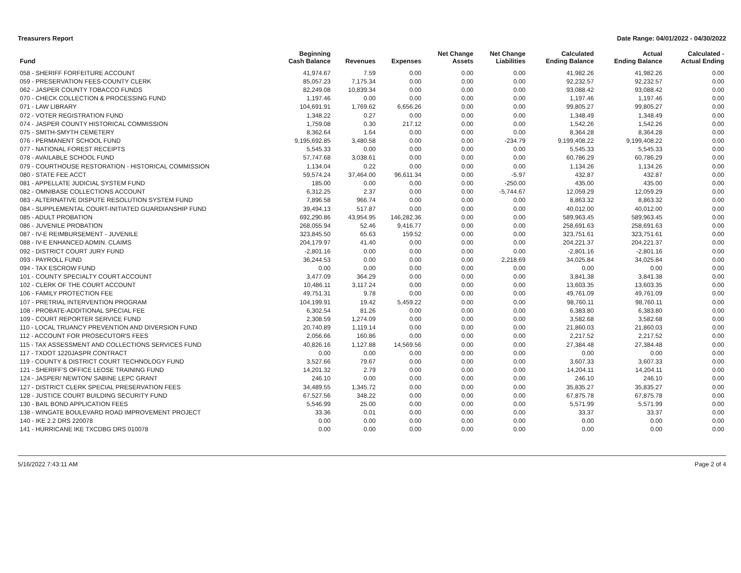Treasurers Report Date Range: 04/01/2022 - 04/30/2022
| Fund | Beginning Cash Balance | Revenues | Expenses | Net Change Assets | Net Change Liabilities | Calculated Ending Balance | Actual Ending Balance | Calculated - Actual Ending |
| --- | --- | --- | --- | --- | --- | --- | --- | --- |
| 058 - SHERIFF FORFEITURE ACCOUNT | 41,974.67 | 7.59 | 0.00 | 0.00 | 0.00 | 41,982.26 | 41,982.26 | 0.00 |
| 059 - PRESERVATION FEES-COUNTY CLERK | 85,057.23 | 7,175.34 | 0.00 | 0.00 | 0.00 | 92,232.57 | 92,232.57 | 0.00 |
| 062 - JASPER COUNTY TOBACCO FUNDS | 82,249.08 | 10,839.34 | 0.00 | 0.00 | 0.00 | 93,088.42 | 93,088.42 | 0.00 |
| 070 - CHECK COLLECTION & PROCESSING FUND | 1,197.46 | 0.00 | 0.00 | 0.00 | 0.00 | 1,197.46 | 1,197.46 | 0.00 |
| 071 - LAW LIBRARY | 104,691.91 | 1,769.62 | 6,656.26 | 0.00 | 0.00 | 99,805.27 | 99,805.27 | 0.00 |
| 072 - VOTER REGISTRATION FUND | 1,348.22 | 0.27 | 0.00 | 0.00 | 0.00 | 1,348.49 | 1,348.49 | 0.00 |
| 074 - JASPER COUNTY HISTORICAL COMMISSION | 1,759.08 | 0.30 | 217.12 | 0.00 | 0.00 | 1,542.26 | 1,542.26 | 0.00 |
| 075 - SMITH-SMYTH CEMETERY | 8,362.64 | 1.64 | 0.00 | 0.00 | 0.00 | 8,364.28 | 8,364.28 | 0.00 |
| 076 - PERMANENT SCHOOL FUND | 9,195,692.85 | 3,480.58 | 0.00 | 0.00 | -234.79 | 9,199,408.22 | 9,199,408.22 | 0.00 |
| 077 - NATIONAL FOREST RECEIPTS | 5,545.33 | 0.00 | 0.00 | 0.00 | 0.00 | 5,545.33 | 5,545.33 | 0.00 |
| 078 - AVAILABLE SCHOOL FUND | 57,747.68 | 3,038.61 | 0.00 | 0.00 | 0.00 | 60,786.29 | 60,786.29 | 0.00 |
| 079 - COURTHOUSE RESTORATION - HISTORICAL COMMISSION | 1,134.04 | 0.22 | 0.00 | 0.00 | 0.00 | 1,134.26 | 1,134.26 | 0.00 |
| 080 - STATE FEE ACCT | 59,574.24 | 37,464.00 | 96,611.34 | 0.00 | -5.97 | 432.87 | 432.87 | 0.00 |
| 081 - APPELLATE JUDICIAL SYSTEM FUND | 185.00 | 0.00 | 0.00 | 0.00 | -250.00 | 435.00 | 435.00 | 0.00 |
| 082 - OMNIBASE COLLECTIONS ACCOUNT | 6,312.25 | 2.37 | 0.00 | 0.00 | -5,744.67 | 12,059.29 | 12,059.29 | 0.00 |
| 083 - ALTERNATIVE DISPUTE RESOLUTION SYSTEM FUND | 7,896.58 | 966.74 | 0.00 | 0.00 | 0.00 | 8,863.32 | 8,863.32 | 0.00 |
| 084 - SUPPLEMENTAL COURT-INITIATED GUARDIANSHIP FUND | 39,494.13 | 517.87 | 0.00 | 0.00 | 0.00 | 40,012.00 | 40,012.00 | 0.00 |
| 085 - ADULT PROBATION | 692,290.86 | 43,954.95 | 146,282.36 | 0.00 | 0.00 | 589,963.45 | 589,963.45 | 0.00 |
| 086 - JUVENILE PROBATION | 268,055.94 | 52.46 | 9,416.77 | 0.00 | 0.00 | 258,691.63 | 258,691.63 | 0.00 |
| 087 - IV-E REIMBURSEMENT - JUVENILE | 323,845.50 | 65.63 | 159.52 | 0.00 | 0.00 | 323,751.61 | 323,751.61 | 0.00 |
| 088 - IV-E ENHANCED ADMIN. CLAIMS | 204,179.97 | 41.40 | 0.00 | 0.00 | 0.00 | 204,221.37 | 204,221.37 | 0.00 |
| 092 - DISTRICT COURT JURY FUND | -2,801.16 | 0.00 | 0.00 | 0.00 | 0.00 | -2,801.16 | -2,801.16 | 0.00 |
| 093 - PAYROLL FUND | 36,244.53 | 0.00 | 0.00 | 0.00 | 2,218.69 | 34,025.84 | 34,025.84 | 0.00 |
| 094 - TAX ESCROW FUND | 0.00 | 0.00 | 0.00 | 0.00 | 0.00 | 0.00 | 0.00 | 0.00 |
| 101 - COUNTY SPECIALTY COURT ACCOUNT | 3,477.09 | 364.29 | 0.00 | 0.00 | 0.00 | 3,841.38 | 3,841.38 | 0.00 |
| 102 - CLERK OF THE COURT ACCOUNT | 10,486.11 | 3,117.24 | 0.00 | 0.00 | 0.00 | 13,603.35 | 13,603.35 | 0.00 |
| 106 - FAMILY PROTECTION FEE | 49,751.31 | 9.78 | 0.00 | 0.00 | 0.00 | 49,761.09 | 49,761.09 | 0.00 |
| 107 - PRETRIAL INTERVENTION PROGRAM | 104,199.91 | 19.42 | 5,459.22 | 0.00 | 0.00 | 98,760.11 | 98,760.11 | 0.00 |
| 108 - PROBATE-ADDITIONAL SPECIAL FEE | 6,302.54 | 81.26 | 0.00 | 0.00 | 0.00 | 6,383.80 | 6,383.80 | 0.00 |
| 109 - COURT REPORTER SERVICE FUND | 2,308.59 | 1,274.09 | 0.00 | 0.00 | 0.00 | 3,582.68 | 3,582.68 | 0.00 |
| 110 - LOCAL TRUANCY PREVENTION AND DIVERSION FUND | 20,740.89 | 1,119.14 | 0.00 | 0.00 | 0.00 | 21,860.03 | 21,860.03 | 0.00 |
| 112 - ACCOUNT FOR PROSECUTOR'S FEES | 2,056.66 | 160.86 | 0.00 | 0.00 | 0.00 | 2,217.52 | 2,217.52 | 0.00 |
| 115 - TAX ASSESSMENT AND COLLECTIONS SERVICES FUND | 40,826.16 | 1,127.88 | 14,569.56 | 0.00 | 0.00 | 27,384.48 | 27,384.48 | 0.00 |
| 117 - TXDOT 1220JASPR CONTRACT | 0.00 | 0.00 | 0.00 | 0.00 | 0.00 | 0.00 | 0.00 | 0.00 |
| 119 - COUNTY & DISTRICT COURT TECHNOLOGY FUND | 3,527.66 | 79.67 | 0.00 | 0.00 | 0.00 | 3,607.33 | 3,607.33 | 0.00 |
| 121 - SHERIFF'S OFFICE LEOSE TRAINING FUND | 14,201.32 | 2.79 | 0.00 | 0.00 | 0.00 | 14,204.11 | 14,204.11 | 0.00 |
| 124 - JASPER/ NEWTON/ SABINE LEPC GRANT | 246.10 | 0.00 | 0.00 | 0.00 | 0.00 | 246.10 | 246.10 | 0.00 |
| 127 - DISTRICT CLERK SPECIAL PRESERVATION FEES | 34,489.55 | 1,345.72 | 0.00 | 0.00 | 0.00 | 35,835.27 | 35,835.27 | 0.00 |
| 128 - JUSTICE COURT BUILDING SECURITY FUND | 67,527.56 | 348.22 | 0.00 | 0.00 | 0.00 | 67,875.78 | 67,875.78 | 0.00 |
| 130 - BAIL BOND APPLICATION FEES | 5,546.99 | 25.00 | 0.00 | 0.00 | 0.00 | 5,571.99 | 5,571.99 | 0.00 |
| 138 - WINGATE BOULEVARD ROAD IMPROVEMENT PROJECT | 33.36 | 0.01 | 0.00 | 0.00 | 0.00 | 33.37 | 33.37 | 0.00 |
| 140 - IKE 2.2 DRS 220078 | 0.00 | 0.00 | 0.00 | 0.00 | 0.00 | 0.00 | 0.00 | 0.00 |
| 141 - HURRICANE IKE TXCDBG DRS 010078 | 0.00 | 0.00 | 0.00 | 0.00 | 0.00 | 0.00 | 0.00 | 0.00 |
5/16/2022 7:43:11 AM Page 2 of 4